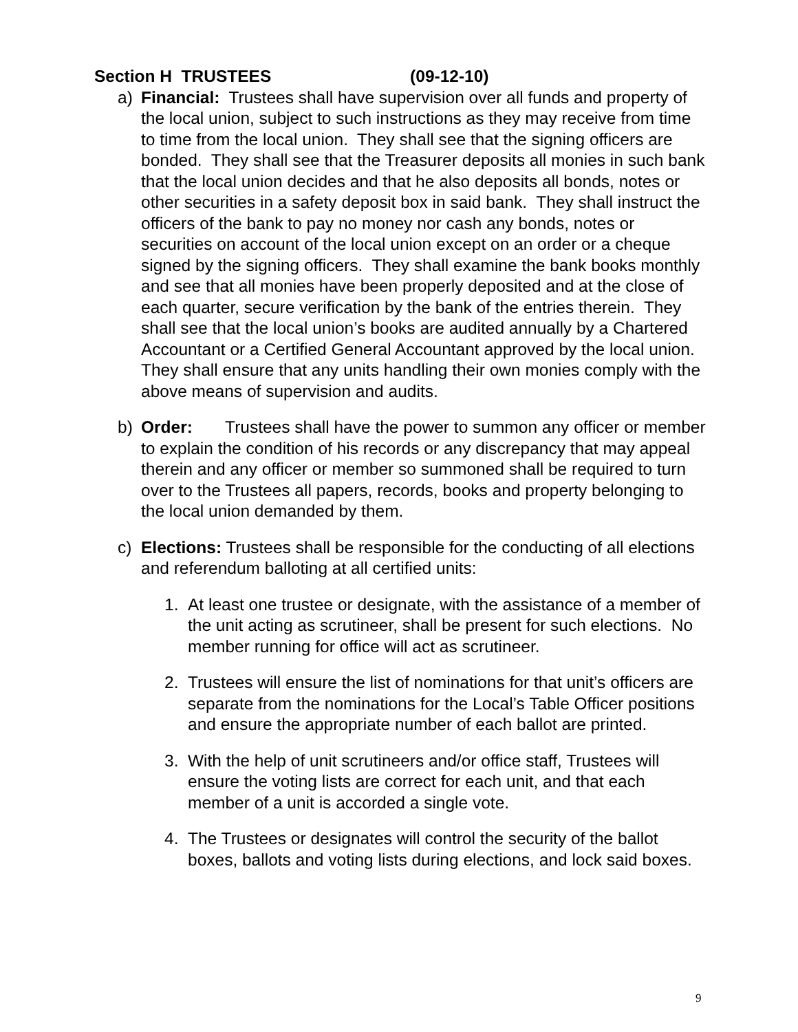Section H TRUSTEES (09-12-10)
a) Financial: Trustees shall have supervision over all funds and property of the local union, subject to such instructions as they may receive from time to time from the local union. They shall see that the signing officers are bonded. They shall see that the Treasurer deposits all monies in such bank that the local union decides and that he also deposits all bonds, notes or other securities in a safety deposit box in said bank. They shall instruct the officers of the bank to pay no money nor cash any bonds, notes or securities on account of the local union except on an order or a cheque signed by the signing officers. They shall examine the bank books monthly and see that all monies have been properly deposited and at the close of each quarter, secure verification by the bank of the entries therein. They shall see that the local union’s books are audited annually by a Chartered Accountant or a Certified General Accountant approved by the local union. They shall ensure that any units handling their own monies comply with the above means of supervision and audits.
b) Order: Trustees shall have the power to summon any officer or member to explain the condition of his records or any discrepancy that may appeal therein and any officer or member so summoned shall be required to turn over to the Trustees all papers, records, books and property belonging to the local union demanded by them.
c) Elections: Trustees shall be responsible for the conducting of all elections and referendum balloting at all certified units:
1. At least one trustee or designate, with the assistance of a member of the unit acting as scrutineer, shall be present for such elections. No member running for office will act as scrutineer.
2. Trustees will ensure the list of nominations for that unit’s officers are separate from the nominations for the Local’s Table Officer positions and ensure the appropriate number of each ballot are printed.
3. With the help of unit scrutineers and/or office staff, Trustees will ensure the voting lists are correct for each unit, and that each member of a unit is accorded a single vote.
4. The Trustees or designates will control the security of the ballot boxes, ballots and voting lists during elections, and lock said boxes.
9